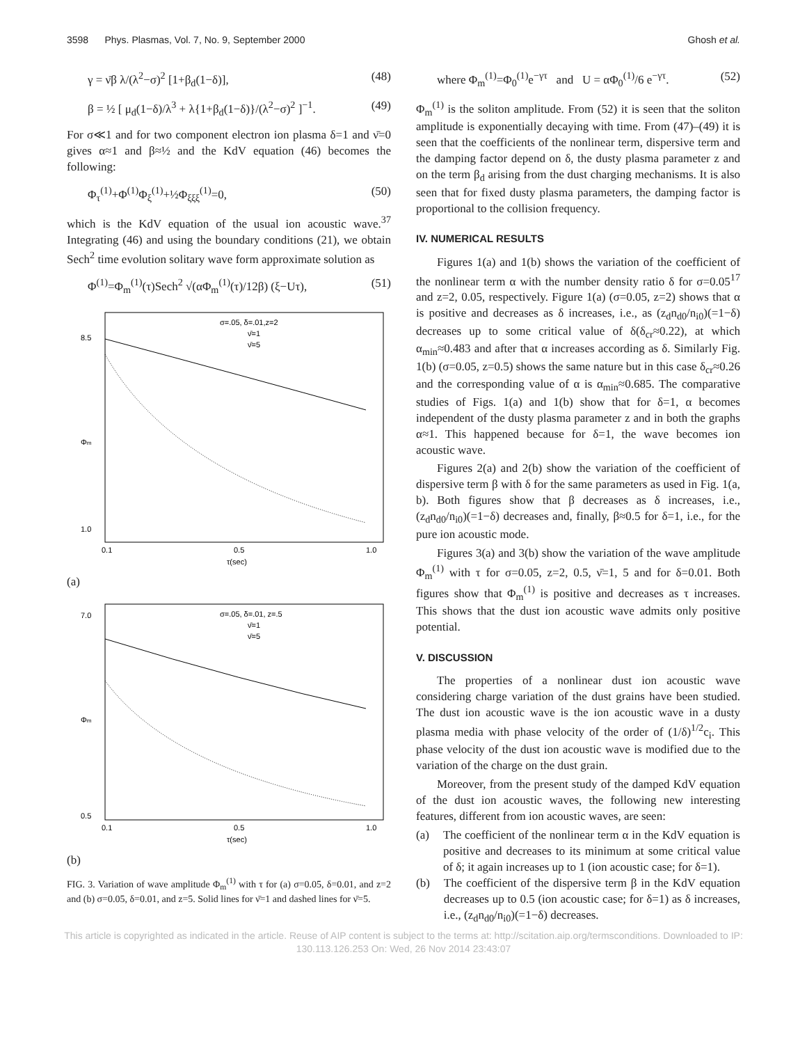3598 Phys. Plasmas, Vol. 7, No. 9, September 2000 Ghosh et al.
γ = ν̄β λ/(λ<sup>2</sup>−σ)<sup>2</sup> [1+β<sub>d</sub>(1−δ)], (48)
β = ½ [ μ<sub>d</sub>(1−δ)/λ<sup>3</sup> + λ{1+β<sub>d</sub>(1−δ)}/(λ<sup>2</sup>−σ)<sup>2</sup> ]<sup>−1</sup>. (49)
For σ≪1 and for two component electron ion plasma δ=1 and ν̄=0 gives α≈1 and β≈½ and the KdV equation (46) becomes the following:
Φ<sub>τ</sub><sup>(1)</sup>+Φ<sup>(1)</sup>Φ<sub>ξ</sub><sup>(1)</sup>+½Φ<sub>ξξξ</sub><sup>(1)</sup>=0, (50)
which is the KdV equation of the usual ion acoustic wave.<sup>37</sup> Integrating (46) and using the boundary conditions (21), we obtain Sech<sup>2</sup> time evolution solitary wave form approximate solution as
Φ<sup>(1)</sup>=Φ<sub>m</sub><sup>(1)</sup>(τ)Sech<sup>2</sup> √(αΦ<sub>m</sub><sup>(1)</sup>(τ)/12β) (ξ−Uτ), (51)
σ=.05, δ=.01,z=2
ν̄=1
ν̄=5
8.5
Φm
1.0
0.1
0.5
1.0
τ(sec)
(a)
σ=.05, δ=.01, z=.5
ν̄=1
ν̄=5
7.0
Φm
0.5
0.1
0.5
1.0
τ(sec)
(b)
FIG. 3. Variation of wave amplitude Φ<sub>m</sub><sup>(1)</sup> with τ for (a) σ=0.05, δ=0.01, and z=2 and (b) σ=0.05, δ=0.01, and z=5. Solid lines for ν̄=1 and dashed lines for ν̄=5.
where Φ<sub>m</sub><sup>(1)</sup>=Φ<sub>0</sub><sup>(1)</sup>e<sup>−γτ</sup> and U = αΦ<sub>0</sub><sup>(1)</sup>/6 e<sup>−γτ</sup>. (52)
Φ<sub>m</sub><sup>(1)</sup> is the soliton amplitude. From (52) it is seen that the soliton amplitude is exponentially decaying with time. From (47)–(49) it is seen that the coefficients of the nonlinear term, dispersive term and the damping factor depend on δ, the dusty plasma parameter z and on the term β<sub>d</sub> arising from the dust charging mechanisms. It is also seen that for fixed dusty plasma parameters, the damping factor is proportional to the collision frequency.
IV. NUMERICAL RESULTS
Figures 1(a) and 1(b) shows the variation of the coefficient of the nonlinear term α with the number density ratio δ for σ=0.05<sup>17</sup> and z=2, 0.05, respectively. Figure 1(a) (σ=0.05, z=2) shows that α is positive and decreases as δ increases, i.e., as (z<sub>d</sub>n<sub>d0</sub>/n<sub>i0</sub>)(=1−δ) decreases up to some critical value of δ(δ<sub>cr</sub>≈0.22), at which α<sub>min</sub>≈0.483 and after that α increases according as δ. Similarly Fig. 1(b) (σ=0.05, z=0.5) shows the same nature but in this case δ<sub>cr</sub>≈0.26 and the corresponding value of α is α<sub>min</sub>≈0.685. The comparative studies of Figs. 1(a) and 1(b) show that for δ=1, α becomes independent of the dusty plasma parameter z and in both the graphs α≈1. This happened because for δ=1, the wave becomes ion acoustic wave.
Figures 2(a) and 2(b) show the variation of the coefficient of dispersive term β with δ for the same parameters as used in Fig. 1(a, b). Both figures show that β decreases as δ increases, i.e., (z<sub>d</sub>n<sub>d0</sub>/n<sub>i0</sub>)(=1−δ) decreases and, finally, β≈0.5 for δ=1, i.e., for the pure ion acoustic mode.
Figures 3(a) and 3(b) show the variation of the wave amplitude Φ<sub>m</sub><sup>(1)</sup> with τ for σ=0.05, z=2, 0.5, ν̄=1, 5 and for δ=0.01. Both figures show that Φ<sub>m</sub><sup>(1)</sup> is positive and decreases as τ increases. This shows that the dust ion acoustic wave admits only positive potential.
V. DISCUSSION
The properties of a nonlinear dust ion acoustic wave considering charge variation of the dust grains have been studied. The dust ion acoustic wave is the ion acoustic wave in a dusty plasma media with phase velocity of the order of (1/δ)<sup>1/2</sup>c<sub>i</sub>. This phase velocity of the dust ion acoustic wave is modified due to the variation of the charge on the dust grain.
Moreover, from the present study of the damped KdV equation of the dust ion acoustic waves, the following new interesting features, different from ion acoustic waves, are seen:
(a) The coefficient of the nonlinear term α in the KdV equation is positive and decreases to its minimum at some critical value of δ; it again increases up to 1 (ion acoustic case; for δ=1).
(b) The coefficient of the dispersive term β in the KdV equation decreases up to 0.5 (ion acoustic case; for δ=1) as δ increases, i.e., (z<sub>d</sub>n<sub>d0</sub>/n<sub>i0</sub>)(=1−δ) decreases.
This article is copyrighted as indicated in the article. Reuse of AIP content is subject to the terms at: http://scitation.aip.org/termsconditions. Downloaded to IP:
130.113.126.253 On: Wed, 26 Nov 2014 23:43:07